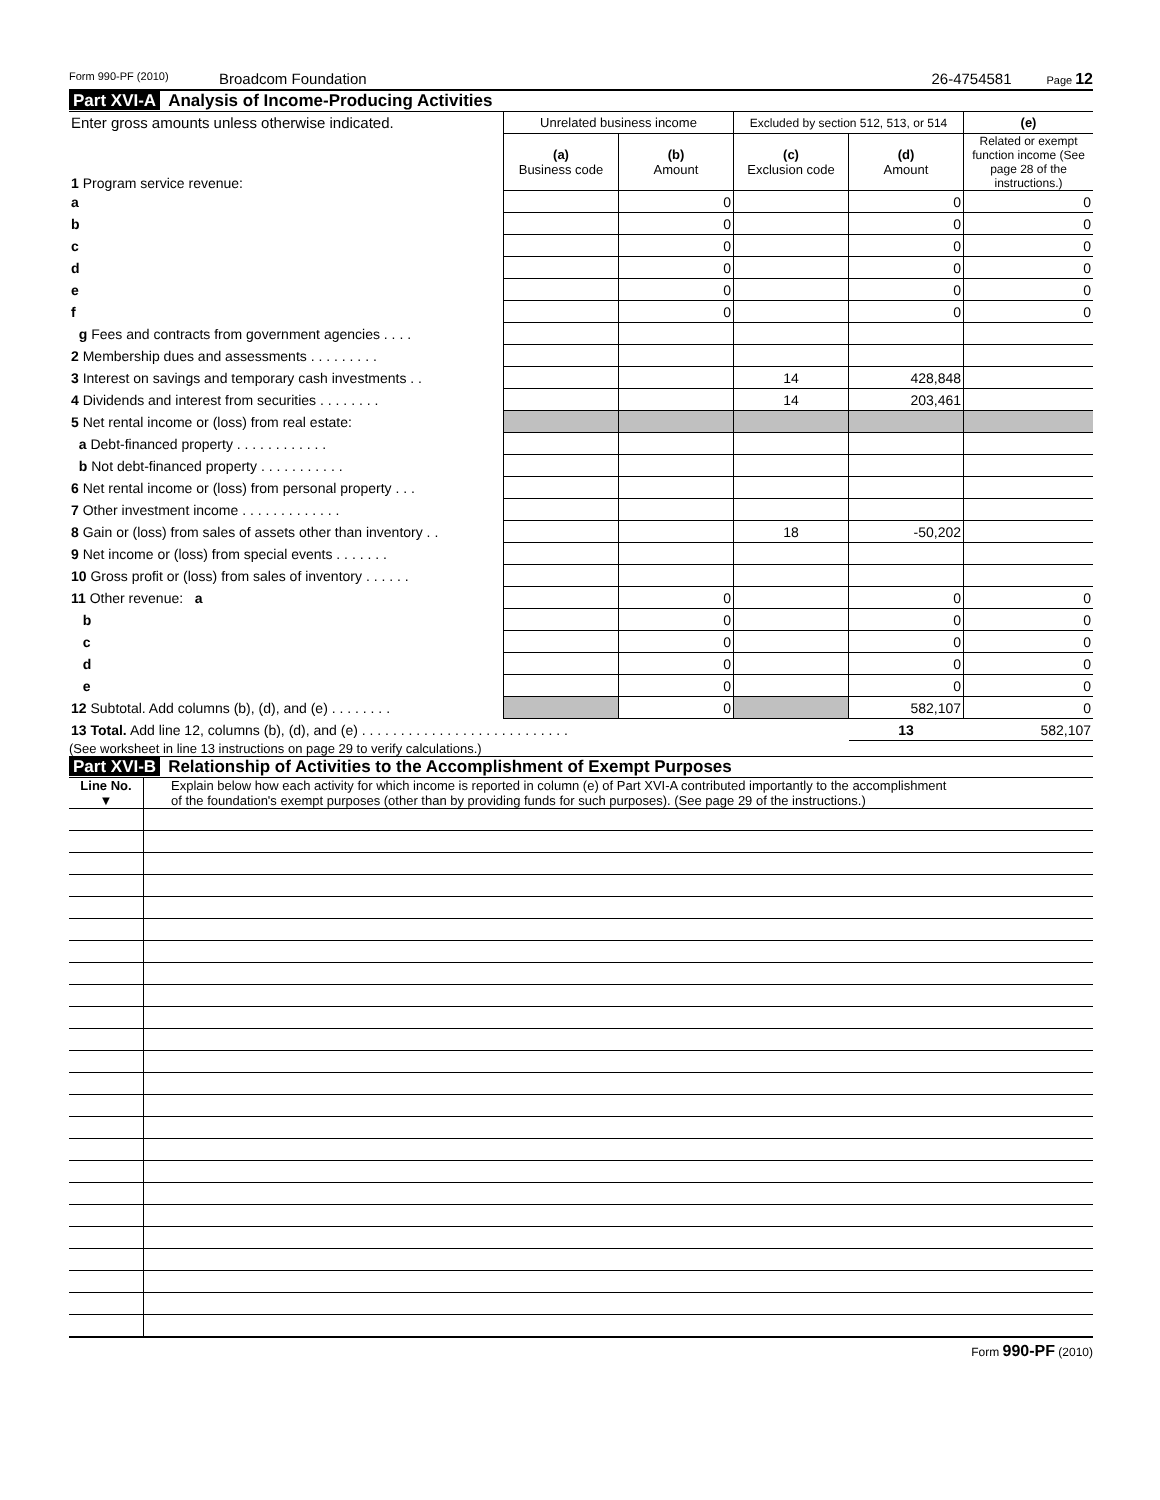Form 990-PF (2010) Broadcom Foundation 26-4754581 Page 12
Part XVI-A Analysis of Income-Producing Activities
| Enter gross amounts unless otherwise indicated. | Unrelated business income | | Excluded by section 512, 513, or 514 | | (e) |
| 1 Program service revenue: | (a) Business code | (b) Amount | (c) Exclusion code | (d) Amount | Related or exempt function income (See page 28 of the instructions.) |
| a | | 0 | | 0 | 0 |
| b | | 0 | | 0 | 0 |
| c | | 0 | | 0 | 0 |
| d | | 0 | | 0 | 0 |
| e | | 0 | | 0 | 0 |
| f | | 0 | | 0 | 0 |
| g Fees and contracts from government agencies . . . . | | | | | |
| 2 Membership dues and assessments . . . . . . . . . | | | | | |
| 3 Interest on savings and temporary cash investments . . | | | 14 | 428,848 | |
| 4 Dividends and interest from securities . . . . . . . . | | | 14 | 203,461 | |
| 5 Net rental income or (loss) from real estate: | | | | | |
| a Debt-financed property . . . . . . . . . . . . | | | | | |
| b Not debt-financed property . . . . . . . . . . . | | | | | |
| 6 Net rental income or (loss) from personal property . . . | | | | | |
| 7 Other investment income . . . . . . . . . . . . . | | | | | |
| 8 Gain or (loss) from sales of assets other than inventory . . | | | 18 | -50,202 | |
| 9 Net income or (loss) from special events . . . . . . . | | | | | |
| 10 Gross profit or (loss) from sales of inventory . . . . . . | | | | | |
| 11 Other revenue: a | | 0 | | 0 | 0 |
| b | | 0 | | 0 | 0 |
| c | | 0 | | 0 | 0 |
| d | | 0 | | 0 | 0 |
| e | | 0 | | 0 | 0 |
| 12 Subtotal. Add columns (b), (d), and (e) . . . . . . . . | | 0 | | 582,107 | 0 |
| 13 Total. Add line 12, columns (b), (d), and (e) . . . . . . . . . . . . . . . . . . . . . . . . . . . | | | | 13 | 582,107 |
(See worksheet in line 13 instructions on page 29 to verify calculations.)
Part XVI-B Relationship of Activities to the Accomplishment of Exempt Purposes
Line No.
▼
Explain below how each activity for which income is reported in column (e) of Part XVI-A contributed importantly to the accomplishment of the foundation's exempt purposes (other than by providing funds for such purposes). (See page 29 of the instructions.)
Form 990-PF (2010)